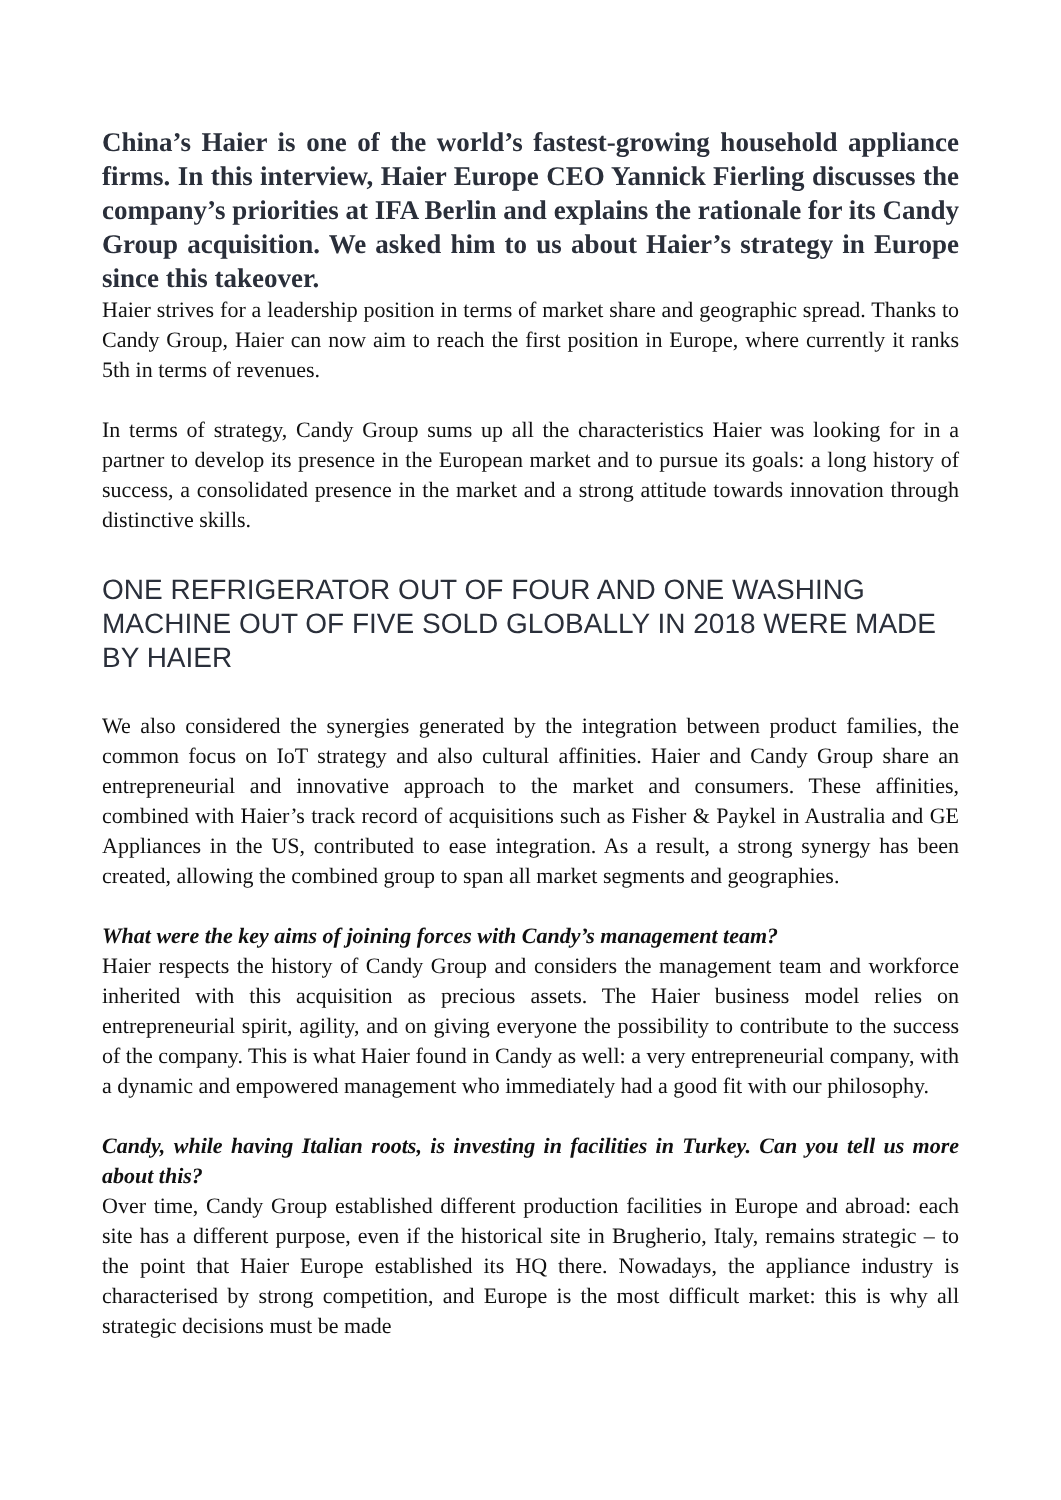China’s Haier is one of the world’s fastest-growing household appliance firms. In this interview, Haier Europe CEO Yannick Fierling discusses the company’s priorities at IFA Berlin and explains the rationale for its Candy Group acquisition. We asked him to us about Haier’s strategy in Europe since this takeover.
Haier strives for a leadership position in terms of market share and geographic spread. Thanks to Candy Group, Haier can now aim to reach the first position in Europe, where currently it ranks 5th in terms of revenues.
In terms of strategy, Candy Group sums up all the characteristics Haier was looking for in a partner to develop its presence in the European market and to pursue its goals: a long history of success, a consolidated presence in the market and a strong attitude towards innovation through distinctive skills.
ONE REFRIGERATOR OUT OF FOUR AND ONE WASHING MACHINE OUT OF FIVE SOLD GLOBALLY IN 2018 WERE MADE BY HAIER
We also considered the synergies generated by the integration between product families, the common focus on IoT strategy and also cultural affinities. Haier and Candy Group share an entrepreneurial and innovative approach to the market and consumers. These affinities, combined with Haier’s track record of acquisitions such as Fisher & Paykel in Australia and GE Appliances in the US, contributed to ease integration. As a result, a strong synergy has been created, allowing the combined group to span all market segments and geographies.
What were the key aims of joining forces with Candy’s management team?
Haier respects the history of Candy Group and considers the management team and workforce inherited with this acquisition as precious assets. The Haier business model relies on entrepreneurial spirit, agility, and on giving everyone the possibility to contribute to the success of the company. This is what Haier found in Candy as well: a very entrepreneurial company, with a dynamic and empowered management who immediately had a good fit with our philosophy.
Candy, while having Italian roots, is investing in facilities in Turkey. Can you tell us more about this?
Over time, Candy Group established different production facilities in Europe and abroad: each site has a different purpose, even if the historical site in Brugherio, Italy, remains strategic – to the point that Haier Europe established its HQ there. Nowadays, the appliance industry is characterised by strong competition, and Europe is the most difficult market: this is why all strategic decisions must be made